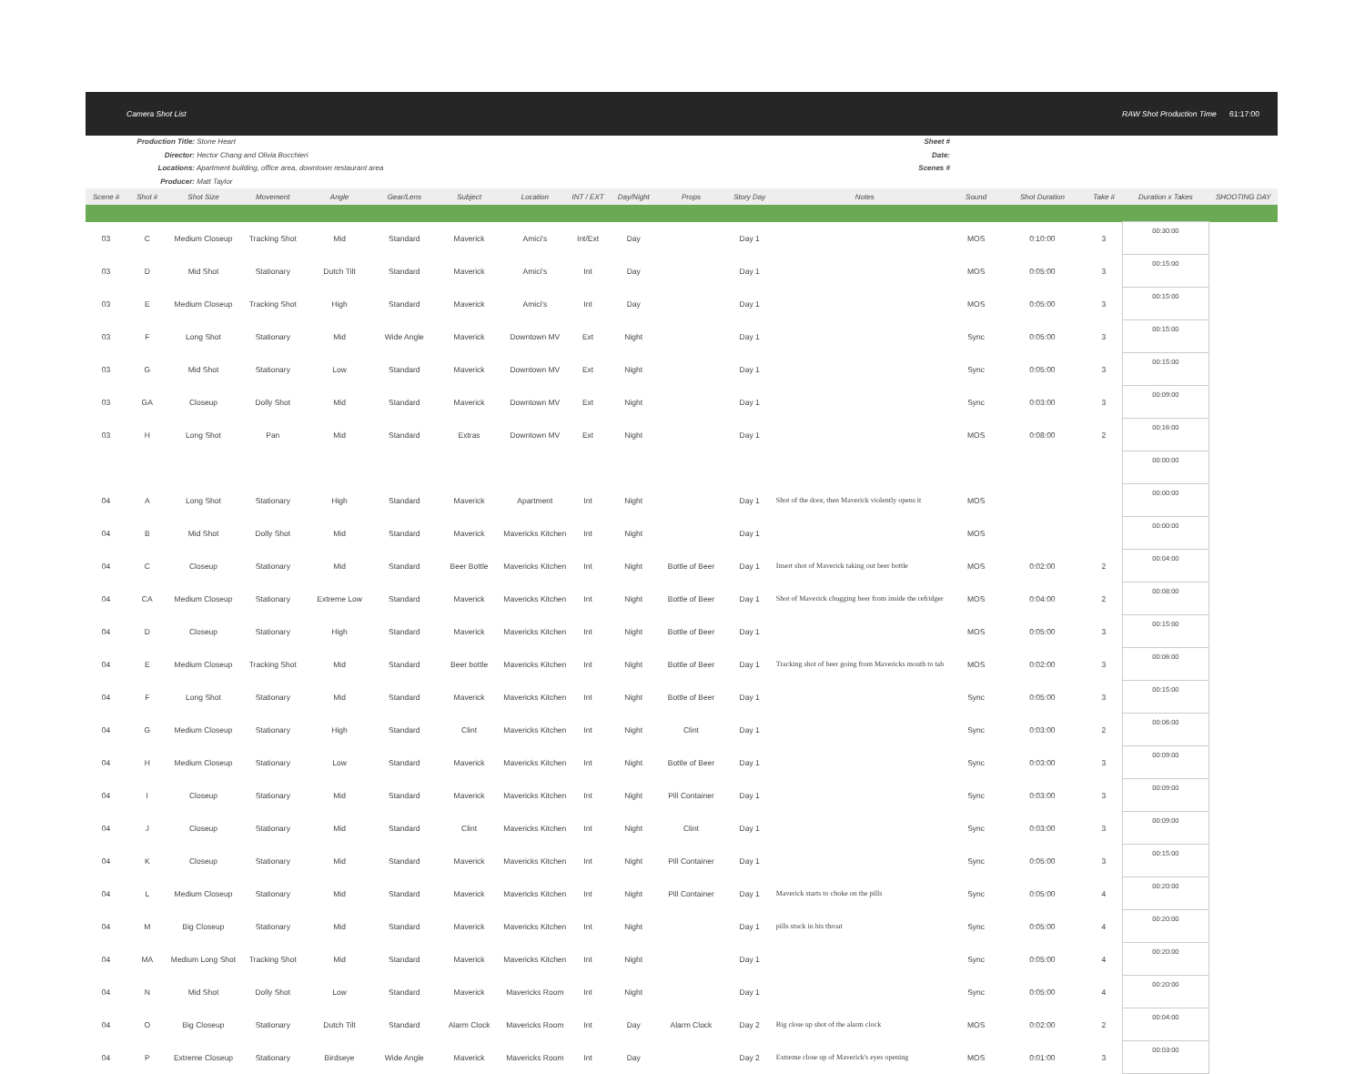Camera Shot List RAW Shot Production Time 61:17:00
Production Title: Stone Heart
Director: Hector Chang and Olivia Bocchieri
Locations: Apartment building, office area, downtown restaurant area
Producer: Matt Taylor
Sheet #
Date:
Scenes #
| Scene # | Shot # | Shot Size | Movement | Angle | Gear/Lens | Subject | Location | INT / EXT | Day/Night | Props | Story Day | Notes | Sound | Shot Duration | Take # | Duration x Takes | SHOOTING DAY |
| --- | --- | --- | --- | --- | --- | --- | --- | --- | --- | --- | --- | --- | --- | --- | --- | --- | --- |
| 03 | C | Medium Closeup | Tracking Shot | Mid | Standard | Maverick | Amici's | Int/Ext | Day | | Day 1 | | MOS | 0:10:00 | 3 | 00:30:00 | |
| 03 | D | Mid Shot | Stationary | Dutch Tilt | Standard | Maverick | Amici's | Int | Day | | Day 1 | | MOS | 0:05:00 | 3 | 00:15:00 | |
| 03 | E | Medium Closeup | Tracking Shot | High | Standard | Maverick | Amici's | Int | Day | | Day 1 | | MOS | 0:05:00 | 3 | 00:15:00 | |
| 03 | F | Long Shot | Stationary | Mid | Wide Angle | Maverick | Downtown MV | Ext | Night | | Day 1 | | Sync | 0:05:00 | 3 | 00:15:00 | |
| 03 | G | Mid Shot | Stationary | Low | Standard | Maverick | Downtown MV | Ext | Night | | Day 1 | | Sync | 0:05:00 | 3 | 00:15:00 | |
| 03 | GA | Closeup | Dolly Shot | Mid | Standard | Maverick | Downtown MV | Ext | Night | | Day 1 | | Sync | 0:03:00 | 3 | 00:09:00 | |
| 03 | H | Long Shot | Pan | Mid | Standard | Extras | Downtown MV | Ext | Night | | Day 1 | | MOS | 0:08:00 | 2 | 00:16:00 | |
| | | | | | | | | | | | | | | | | 00:00:00 | |
| 04 | A | Long Shot | Stationary | High | Standard | Maverick | Apartment | Int | Night | | Day 1 | Shot of the door, then Maverick violently opens it | MOS | | | 00:00:00 | |
| 04 | B | Mid Shot | Dolly Shot | Mid | Standard | Maverick | Mavericks Kitchen | Int | Night | | Day 1 | | MOS | | | 00:00:00 | |
| 04 | C | Closeup | Stationary | Mid | Standard | Beer Bottle | Mavericks Kitchen | Int | Night | Bottle of Beer | Day 1 | Insert shot of Maverick taking out beer bottle | MOS | 0:02:00 | 2 | 00:04:00 | |
| 04 | CA | Medium Closeup | Stationary | Extreme Low | Standard | Maverick | Mavericks Kitchen | Int | Night | Bottle of Beer | Day 1 | Shot of Maverick chugging beer from inside the refridger | MOS | 0:04:00 | 2 | 00:08:00 | |
| 04 | D | Closeup | Stationary | High | Standard | Maverick | Mavericks Kitchen | Int | Night | Bottle of Beer | Day 1 | | MOS | 0:05:00 | 3 | 00:15:00 | |
| 04 | E | Medium Closeup | Tracking Shot | Mid | Standard | Beer bottle | Mavericks Kitchen | Int | Night | Bottle of Beer | Day 1 | Tracking shot of beer going from Mavericks mouth to tab | MOS | 0:02:00 | 3 | 00:06:00 | |
| 04 | F | Long Shot | Stationary | Mid | Standard | Maverick | Mavericks Kitchen | Int | Night | Bottle of Beer | Day 1 | | Sync | 0:05:00 | 3 | 00:15:00 | |
| 04 | G | Medium Closeup | Stationary | High | Standard | Clint | Mavericks Kitchen | Int | Night | Clint | Day 1 | | Sync | 0:03:00 | 2 | 00:06:00 | |
| 04 | H | Medium Closeup | Stationary | Low | Standard | Maverick | Mavericks Kitchen | Int | Night | Bottle of Beer | Day 1 | | Sync | 0:03:00 | 3 | 00:09:00 | |
| 04 | I | Closeup | Stationary | Mid | Standard | Maverick | Mavericks Kitchen | Int | Night | Pill Container | Day 1 | | Sync | 0:03:00 | 3 | 00:09:00 | |
| 04 | J | Closeup | Stationary | Mid | Standard | Clint | Mavericks Kitchen | Int | Night | Clint | Day 1 | | Sync | 0:03:00 | 3 | 00:09:00 | |
| 04 | K | Closeup | Stationary | Mid | Standard | Maverick | Mavericks Kitchen | Int | Night | Pill Container | Day 1 | | Sync | 0:05:00 | 3 | 00:15:00 | |
| 04 | L | Medium Closeup | Stationary | Mid | Standard | Maverick | Mavericks Kitchen | Int | Night | Pill Container | Day 1 | Maverick starts to choke on the pills | Sync | 0:05:00 | 4 | 00:20:00 | |
| 04 | M | Big Closeup | Stationary | Mid | Standard | Maverick | Mavericks Kitchen | Int | Night | | Day 1 | pills stuck in his throat | Sync | 0:05:00 | 4 | 00:20:00 | |
| 04 | MA | Medium Long Shot | Tracking Shot | Mid | Standard | Maverick | Mavericks Kitchen | Int | Night | | Day 1 | | Sync | 0:05:00 | 4 | 00:20:00 | |
| 04 | N | Mid Shot | Dolly Shot | Low | Standard | Maverick | Mavericks Room | Int | Night | | Day 1 | | Sync | 0:05:00 | 4 | 00:20:00 | |
| 04 | O | Big Closeup | Stationary | Dutch Tilt | Standard | Alarm Clock | Mavericks Room | Int | Day | Alarm Clock | Day 2 | Big close up shot of the alarm clock | MOS | 0:02:00 | 2 | 00:04:00 | |
| 04 | P | Extreme Closeup | Stationary | Birdseye | Wide Angle | Maverick | Mavericks Room | Int | Day | | Day 2 | Extreme close up of Maverick's eyes opening | MOS | 0:01:00 | 3 | 00:03:00 | |